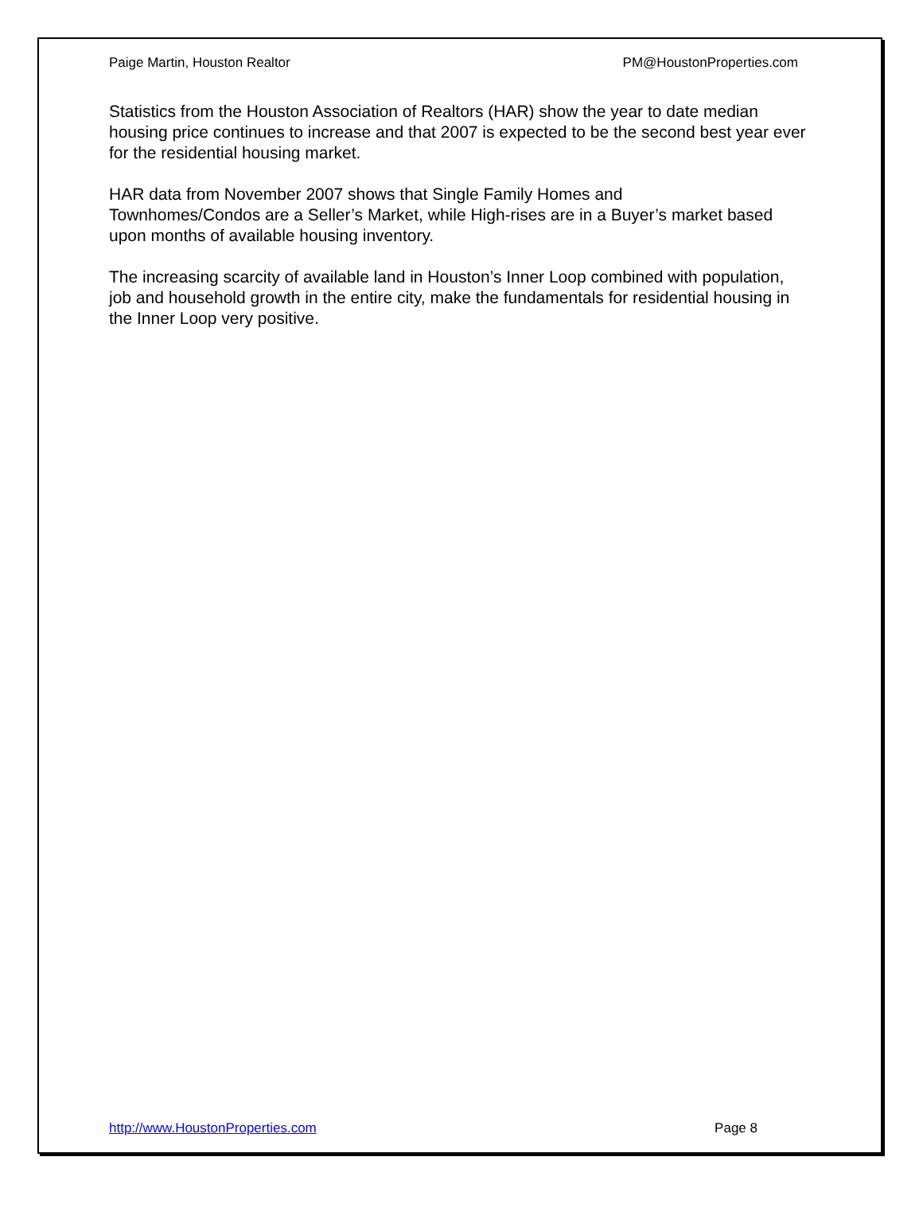Paige Martin, Houston Realtor PM@HoustonProperties.com
Statistics from the Houston Association of Realtors (HAR) show the year to date median housing price continues to increase and that 2007 is expected to be the second best year ever for the residential housing market.
HAR data from November 2007 shows that Single Family Homes and
Townhomes/Condos are a Seller’s Market, while High-rises are in a Buyer’s market based upon months of available housing inventory.
The increasing scarcity of available land in Houston’s Inner Loop combined with population, job and household growth in the entire city, make the fundamentals for residential housing in the Inner Loop very positive.
http://www.HoustonProperties.com Page 8